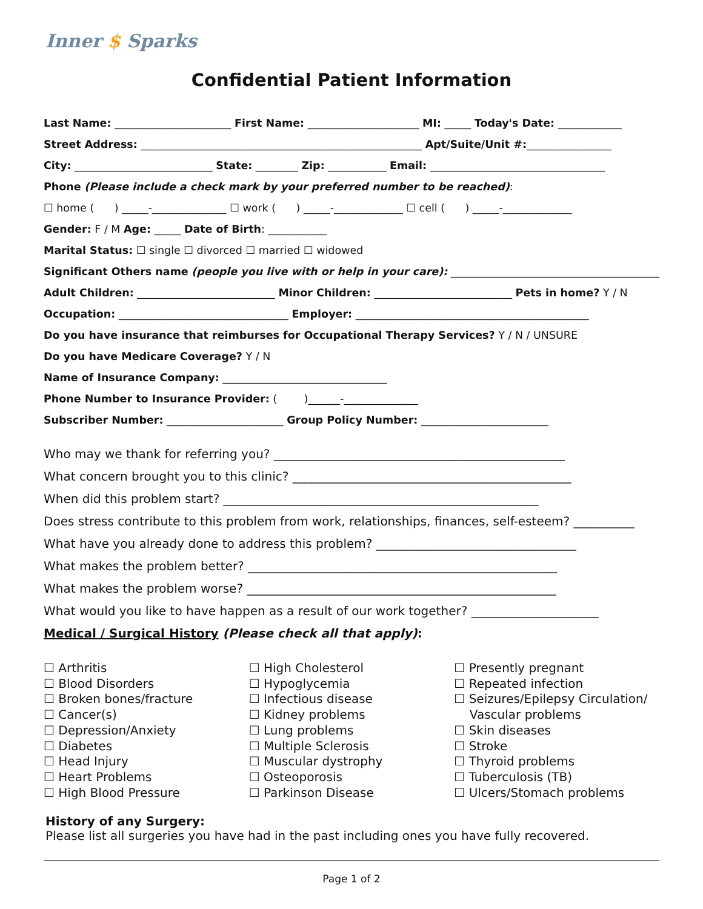Inner $ Sparks
Confidential Patient Information
Last Name: ______________________ First Name: _____________________ MI: _____ Today's Date: ____________
Street Address: _____________________________________________________ Apt/Suite/Unit #:________________
City: __________________________ State: ________ Zip: ___________ Email: _________________________________
Phone (Please include a check mark by your preferred number to be reached):
☐ home ( ) _____-______________ ☐ work ( ) _____-_____________ ☐ cell ( ) _____-_____________
Gender: F / M Age: _____ Date of Birth: ___________
Marital Status: ☐ single ☐ divorced ☐ married ☐ widowed
Significant Others name (people you live with or help in your care): _________________________________________
Adult Children: __________________________ Minor Children: __________________________ Pets in home? Y / N
Occupation: ________________________________ Employer: ____________________________________________
Do you have insurance that reimburses for Occupational Therapy Services? Y / N / UNSURE
Do you have Medicare Coverage? Y / N
Name of Insurance Company: _______________________________
Phone Number to Insurance Provider: ( )______-______________
Subscriber Number: ______________________ Group Policy Number: ________________________
Who may we thank for referring you? ________________________________________________
What concern brought you to this clinic? ______________________________________________
When did this problem start? ____________________________________________________
Does stress contribute to this problem from work, relationships, finances, self-esteem? __________
What have you already done to address this problem? _________________________________
What makes the problem better? ___________________________________________________
What makes the problem worse? ___________________________________________________
What would you like to have happen as a result of our work together? _____________________
Medical / Surgical History (Please check all that apply):
☐ Arthritis
☐ Blood Disorders
☐ Broken bones/fracture
☐ Cancer(s)
☐ Depression/Anxiety
☐ Diabetes
☐ Head Injury
☐ Heart Problems
☐ High Blood Pressure
☐ High Cholesterol
☐ Hypoglycemia
☐ Infectious disease
☐ Kidney problems
☐ Lung problems
☐ Multiple Sclerosis
☐ Muscular dystrophy
☐ Osteoporosis
☐ Parkinson Disease
☐ Presently pregnant
☐ Repeated infection
☐ Seizures/Epilepsy Circulation/
Vascular problems
☐ Skin diseases
☐ Stroke
☐ Thyroid problems
☐ Tuberculosis (TB)
☐ Ulcers/Stomach problems
History of any Surgery:
Please list all surgeries you have had in the past including ones you have fully recovered.
Page 1 of 2